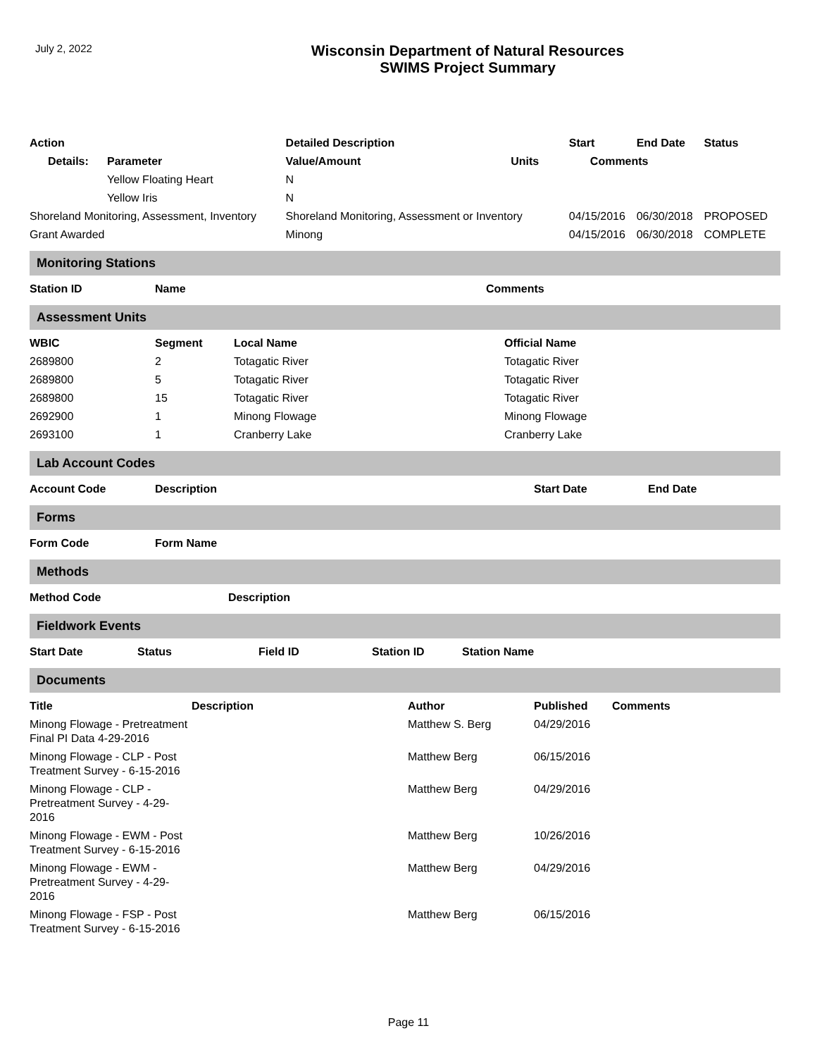July 2, 2022
Wisconsin Department of Natural Resources
SWIMS Project Summary
| Action | | Detailed Description | | Start | End Date | Status |
| --- | --- | --- | --- | --- | --- | --- |
| Details: | Parameter | Value/Amount | Units | Comments | | |
| | Yellow Floating Heart | N | | | | |
| | Yellow Iris | N | | | | |
| Shoreland Monitoring, Assessment, Inventory | | Shoreland Monitoring, Assessment or Inventory | | 04/15/2016 | 06/30/2018 | PROPOSED |
| Grant Awarded | | Minong | | 04/15/2016 | 06/30/2018 | COMPLETE |
Monitoring Stations
| Station ID | Name | Comments |
| --- | --- | --- |
Assessment Units
| WBIC | Segment | Local Name | Official Name |
| --- | --- | --- | --- |
| 2689800 | 2 | Totagatic River | Totagatic River |
| 2689800 | 5 | Totagatic River | Totagatic River |
| 2689800 | 15 | Totagatic River | Totagatic River |
| 2692900 | 1 | Minong Flowage | Minong Flowage |
| 2693100 | 1 | Cranberry Lake | Cranberry Lake |
Lab Account Codes
| Account Code | Description | Start Date | End Date |
| --- | --- | --- | --- |
Forms
| Form Code | Form Name |
| --- | --- |
Methods
| Method Code | Description |
| --- | --- |
Fieldwork Events
| Start Date | Status | Field ID | Station ID | Station Name |
| --- | --- | --- | --- | --- |
Documents
| Title | Description | Author | Published | Comments |
| --- | --- | --- | --- | --- |
| Minong Flowage - Pretreatment Final PI Data 4-29-2016 | | Matthew S. Berg | 04/29/2016 | |
| Minong Flowage - CLP - Post Treatment Survey - 6-15-2016 | | Matthew Berg | 06/15/2016 | |
| Minong Flowage - CLP - Pretreatment Survey - 4-29-2016 | | Matthew Berg | 04/29/2016 | |
| Minong Flowage - EWM - Post Treatment Survey - 6-15-2016 | | Matthew Berg | 10/26/2016 | |
| Minong Flowage - EWM - Pretreatment Survey - 4-29-2016 | | Matthew Berg | 04/29/2016 | |
| Minong Flowage - FSP - Post Treatment Survey - 6-15-2016 | | Matthew Berg | 06/15/2016 | |
Page 11